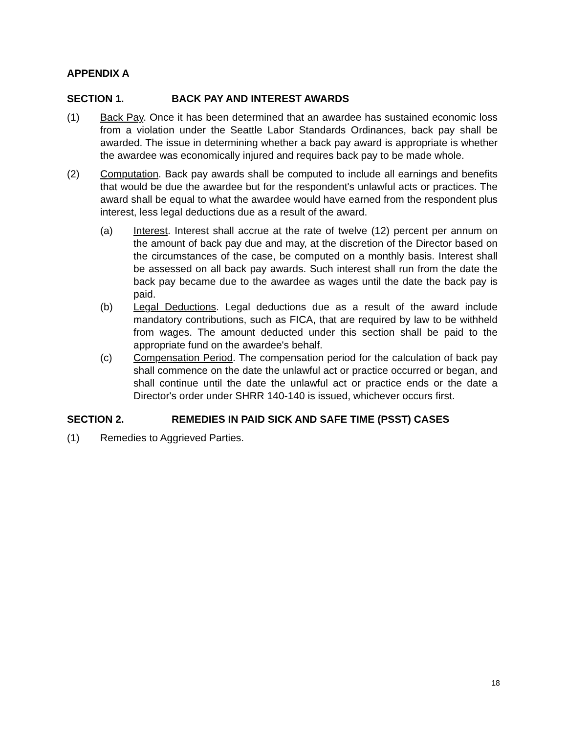APPENDIX A
SECTION 1. BACK PAY AND INTEREST AWARDS
(1) Back Pay. Once it has been determined that an awardee has sustained economic loss from a violation under the Seattle Labor Standards Ordinances, back pay shall be awarded. The issue in determining whether a back pay award is appropriate is whether the awardee was economically injured and requires back pay to be made whole.
(2) Computation. Back pay awards shall be computed to include all earnings and benefits that would be due the awardee but for the respondent's unlawful acts or practices. The award shall be equal to what the awardee would have earned from the respondent plus interest, less legal deductions due as a result of the award.
(a) Interest. Interest shall accrue at the rate of twelve (12) percent per annum on the amount of back pay due and may, at the discretion of the Director based on the circumstances of the case, be computed on a monthly basis. Interest shall be assessed on all back pay awards. Such interest shall run from the date the back pay became due to the awardee as wages until the date the back pay is paid.
(b) Legal Deductions. Legal deductions due as a result of the award include mandatory contributions, such as FICA, that are required by law to be withheld from wages. The amount deducted under this section shall be paid to the appropriate fund on the awardee's behalf.
(c) Compensation Period. The compensation period for the calculation of back pay shall commence on the date the unlawful act or practice occurred or began, and shall continue until the date the unlawful act or practice ends or the date a Director's order under SHRR 140-140 is issued, whichever occurs first.
SECTION 2. REMEDIES IN PAID SICK AND SAFE TIME (PSST) CASES
(1) Remedies to Aggrieved Parties.
18